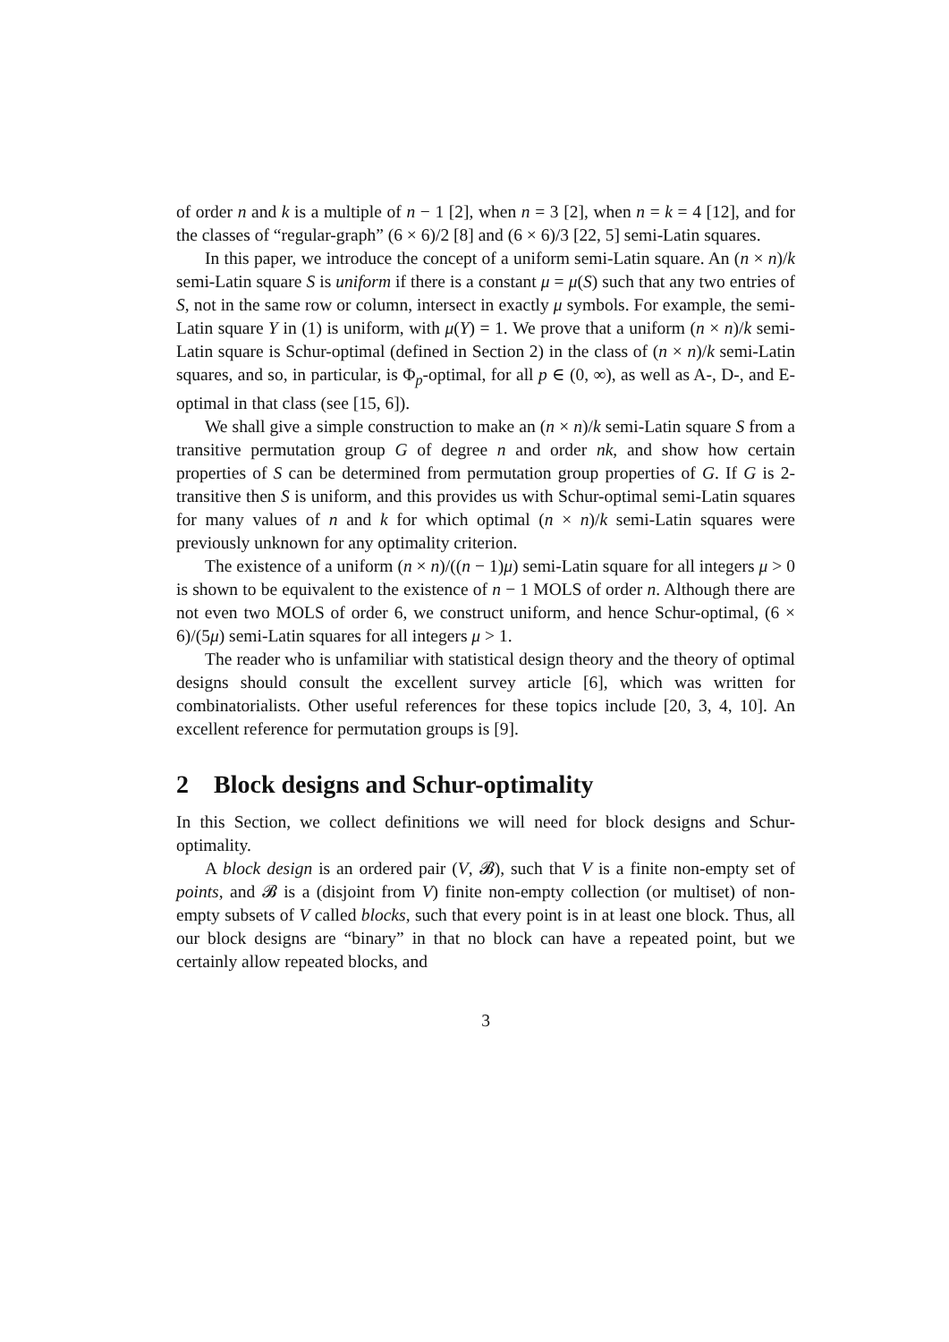of order n and k is a multiple of n − 1 [2], when n = 3 [2], when n = k = 4 [12], and for the classes of “regular-graph” (6 × 6)/2 [8] and (6 × 6)/3 [22, 5] semi-Latin squares.
In this paper, we introduce the concept of a uniform semi-Latin square. An (n × n)/k semi-Latin square S is uniform if there is a constant μ = μ(S) such that any two entries of S, not in the same row or column, intersect in exactly μ symbols. For example, the semi-Latin square Y in (1) is uniform, with μ(Y) = 1. We prove that a uniform (n × n)/k semi-Latin square is Schur-optimal (defined in Section 2) in the class of (n × n)/k semi-Latin squares, and so, in particular, is Φ<sub>p</sub>-optimal, for all p ∈ (0, ∞), as well as A-, D-, and E-optimal in that class (see [15, 6]).
We shall give a simple construction to make an (n × n)/k semi-Latin square S from a transitive permutation group G of degree n and order nk, and show how certain properties of S can be determined from permutation group properties of G. If G is 2-transitive then S is uniform, and this provides us with Schur-optimal semi-Latin squares for many values of n and k for which optimal (n × n)/k semi-Latin squares were previously unknown for any optimality criterion.
The existence of a uniform (n × n)/((n − 1)μ) semi-Latin square for all integers μ > 0 is shown to be equivalent to the existence of n − 1 MOLS of order n. Although there are not even two MOLS of order 6, we construct uniform, and hence Schur-optimal, (6 × 6)/(5μ) semi-Latin squares for all integers μ > 1.
The reader who is unfamiliar with statistical design theory and the theory of optimal designs should consult the excellent survey article [6], which was written for combinatorialists. Other useful references for these topics include [20, 3, 4, 10]. An excellent reference for permutation groups is [9].
2 Block designs and Schur-optimality
In this Section, we collect definitions we will need for block designs and Schur-optimality.
A block design is an ordered pair (V, 𝓑), such that V is a finite non-empty set of points, and 𝓑 is a (disjoint from V) finite non-empty collection (or multiset) of non-empty subsets of V called blocks, such that every point is in at least one block. Thus, all our block designs are “binary” in that no block can have a repeated point, but we certainly allow repeated blocks, and
3